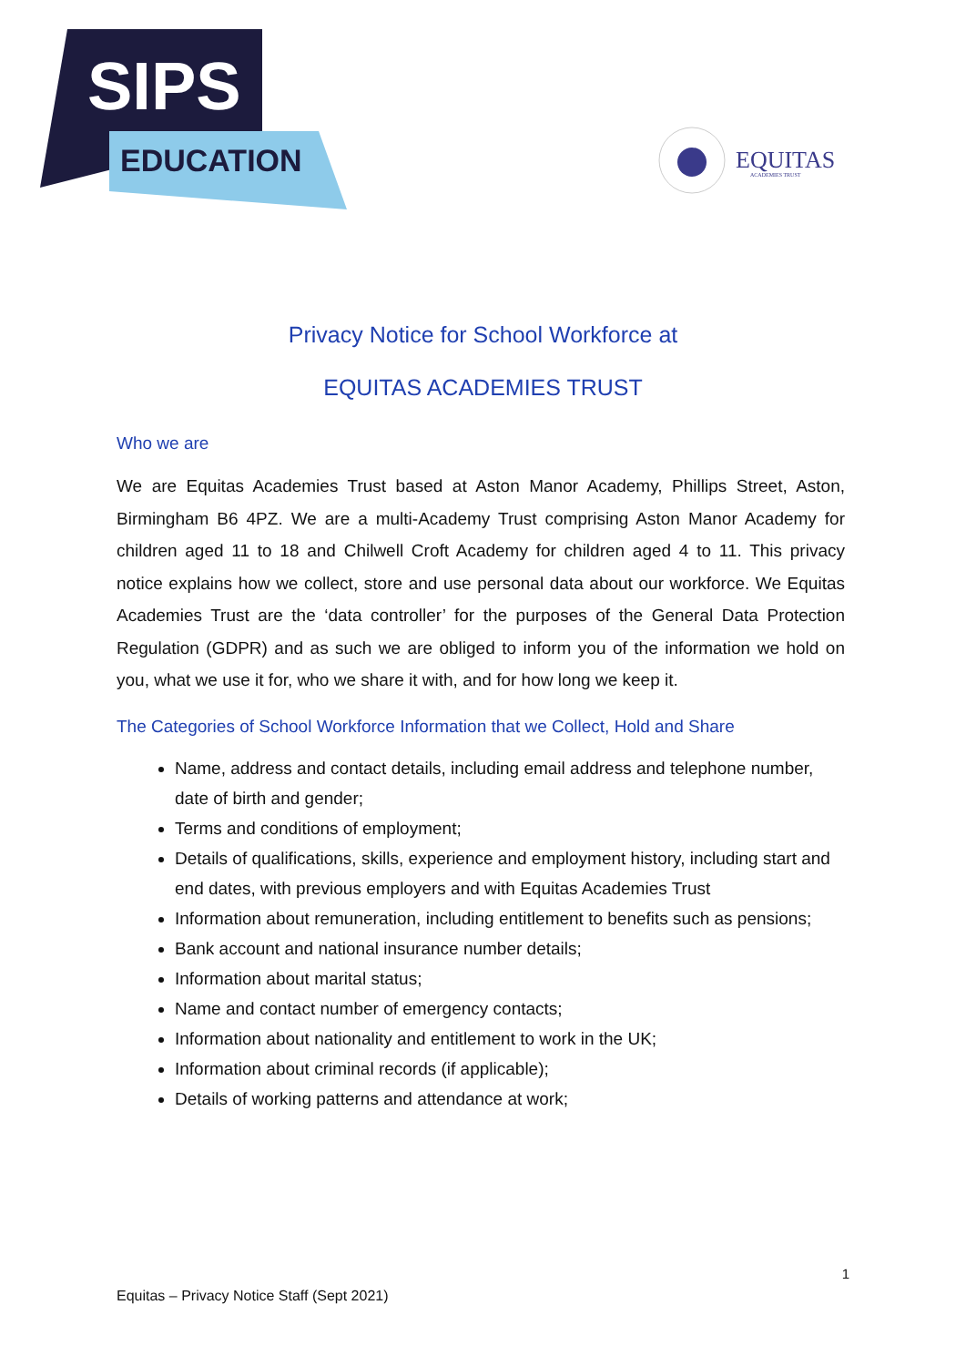SIPS
EDUCATION
EQUITAS
ACADEMIES TRUST
Privacy Notice for School Workforce at
EQUITAS ACADEMIES TRUST
Who we are
We are Equitas Academies Trust based at Aston Manor Academy, Phillips Street, Aston, Birmingham B6 4PZ. We are a multi-Academy Trust comprising Aston Manor Academy for children aged 11 to 18 and Chilwell Croft Academy for children aged 4 to 11. This privacy notice explains how we collect, store and use personal data about our workforce. We Equitas Academies Trust are the ‘data controller’ for the purposes of the General Data Protection Regulation (GDPR) and as such we are obliged to inform you of the information we hold on you, what we use it for, who we share it with, and for how long we keep it.
The Categories of School Workforce Information that we Collect, Hold and Share
Name, address and contact details, including email address and telephone number, date of birth and gender;
Terms and conditions of employment;
Details of qualifications, skills, experience and employment history, including start and end dates, with previous employers and with Equitas Academies Trust
Information about remuneration, including entitlement to benefits such as pensions;
Bank account and national insurance number details;
Information about marital status;
Name and contact number of emergency contacts;
Information about nationality and entitlement to work in the UK;
Information about criminal records (if applicable);
Details of working patterns and attendance at work;
1
Equitas – Privacy Notice Staff (Sept 2021)